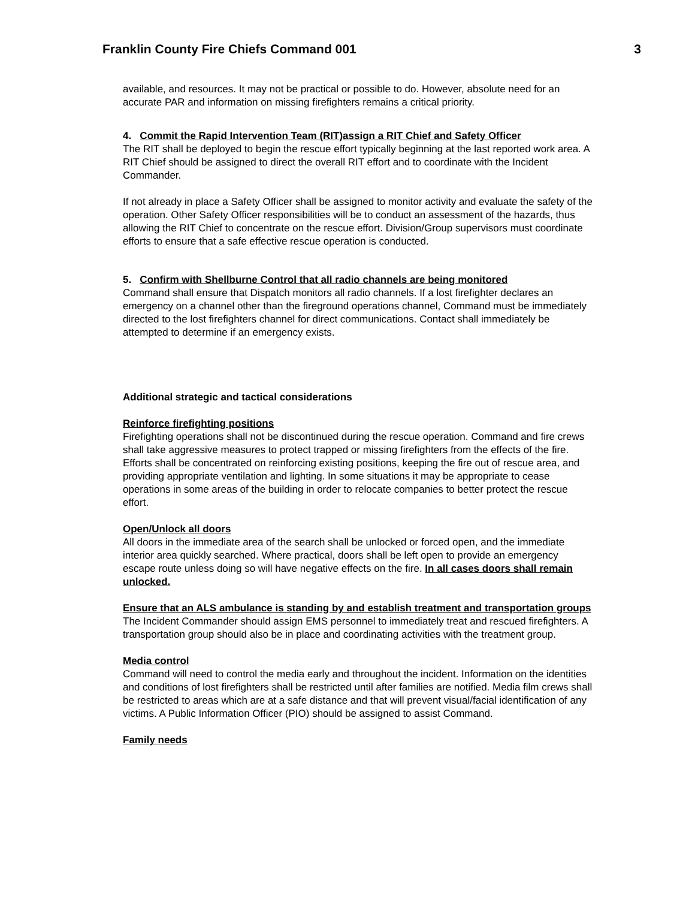Franklin County Fire Chiefs Command 001 3
available, and resources. It may not be practical or possible to do. However, absolute need for an accurate PAR and information on missing firefighters remains a critical priority.
4. Commit the Rapid Intervention Team (RIT)assign a RIT Chief and Safety Officer
The RIT shall be deployed to begin the rescue effort typically beginning at the last reported work area. A RIT Chief should be assigned to direct the overall RIT effort and to coordinate with the Incident Commander.
If not already in place a Safety Officer shall be assigned to monitor activity and evaluate the safety of the operation. Other Safety Officer responsibilities will be to conduct an assessment of the hazards, thus allowing the RIT Chief to concentrate on the rescue effort. Division/Group supervisors must coordinate efforts to ensure that a safe effective rescue operation is conducted.
5. Confirm with Shellburne Control that all radio channels are being monitored
Command shall ensure that Dispatch monitors all radio channels. If a lost firefighter declares an emergency on a channel other than the fireground operations channel, Command must be immediately directed to the lost firefighters channel for direct communications. Contact shall immediately be attempted to determine if an emergency exists.
Additional strategic and tactical considerations
Reinforce firefighting positions
Firefighting operations shall not be discontinued during the rescue operation. Command and fire crews shall take aggressive measures to protect trapped or missing firefighters from the effects of the fire. Efforts shall be concentrated on reinforcing existing positions, keeping the fire out of rescue area, and providing appropriate ventilation and lighting. In some situations it may be appropriate to cease operations in some areas of the building in order to relocate companies to better protect the rescue effort.
Open/Unlock all doors
All doors in the immediate area of the search shall be unlocked or forced open, and the immediate interior area quickly searched. Where practical, doors shall be left open to provide an emergency escape route unless doing so will have negative effects on the fire. In all cases doors shall remain unlocked.
Ensure that an ALS ambulance is standing by and establish treatment and transportation groups
The Incident Commander should assign EMS personnel to immediately treat and rescued firefighters. A transportation group should also be in place and coordinating activities with the treatment group.
Media control
Command will need to control the media early and throughout the incident. Information on the identities and conditions of lost firefighters shall be restricted until after families are notified. Media film crews shall be restricted to areas which are at a safe distance and that will prevent visual/facial identification of any victims. A Public Information Officer (PIO) should be assigned to assist Command.
Family needs